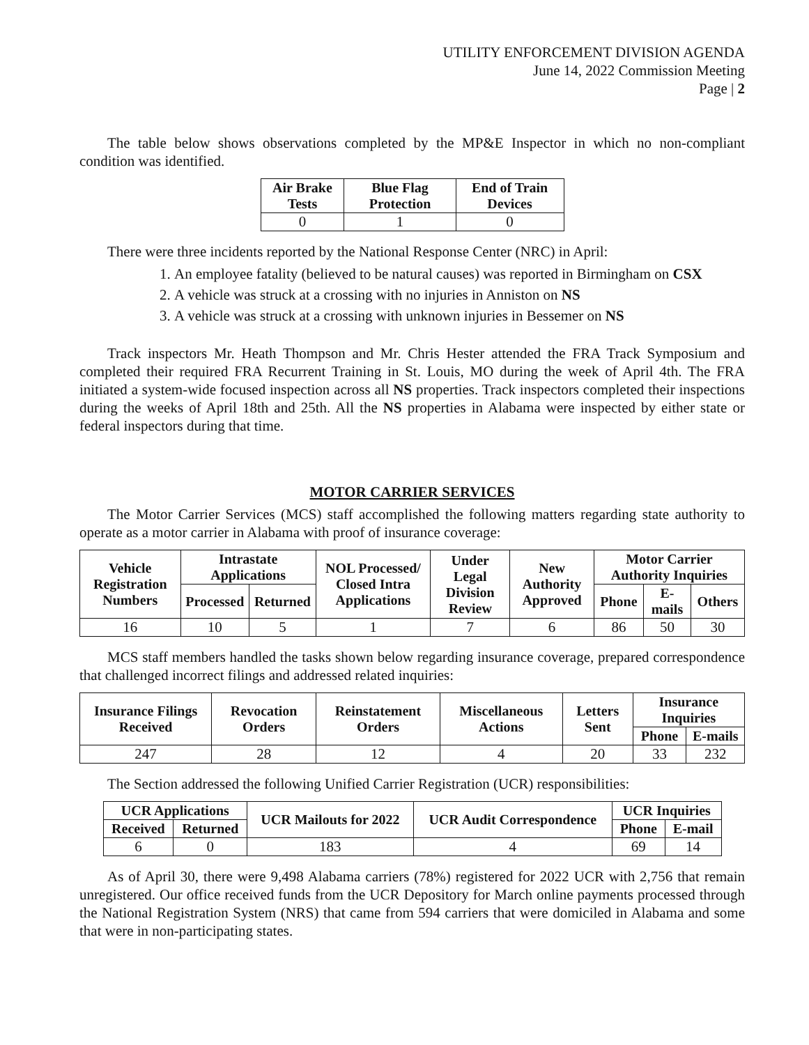UTILITY ENFORCEMENT DIVISION AGENDA
June 14, 2022 Commission Meeting
Page | 2
The table below shows observations completed by the MP&E Inspector in which no non-compliant condition was identified.
| Air Brake Tests | Blue Flag Protection | End of Train Devices |
| --- | --- | --- |
| 0 | 1 | 0 |
There were three incidents reported by the National Response Center (NRC) in April:
1. An employee fatality (believed to be natural causes) was reported in Birmingham on CSX
2. A vehicle was struck at a crossing with no injuries in Anniston on NS
3. A vehicle was struck at a crossing with unknown injuries in Bessemer on NS
Track inspectors Mr. Heath Thompson and Mr. Chris Hester attended the FRA Track Symposium and completed their required FRA Recurrent Training in St. Louis, MO during the week of April 4th. The FRA initiated a system-wide focused inspection across all NS properties. Track inspectors completed their inspections during the weeks of April 18th and 25th. All the NS properties in Alabama were inspected by either state or federal inspectors during that time.
MOTOR CARRIER SERVICES
The Motor Carrier Services (MCS) staff accomplished the following matters regarding state authority to operate as a motor carrier in Alabama with proof of insurance coverage:
| Vehicle Registration Numbers | Intrastate Applications | | NOL Processed/ Closed Intra Applications | Under Legal Division Review | New Authority Approved | Motor Carrier Authority Inquiries | | |
| --- | --- | --- | --- | --- | --- | --- | --- | --- |
| | Processed | Returned | | | | Phone | E-mails | Others |
| 16 | 10 | 5 | 1 | 7 | 6 | 86 | 50 | 30 |
MCS staff members handled the tasks shown below regarding insurance coverage, prepared correspondence that challenged incorrect filings and addressed related inquiries:
| Insurance Filings Received | Revocation Orders | Reinstatement Orders | Miscellaneous Actions | Letters Sent | Insurance Inquiries | |
| --- | --- | --- | --- | --- | --- | --- |
| | | | | | Phone | E-mails |
| 247 | 28 | 12 | 4 | 20 | 33 | 232 |
The Section addressed the following Unified Carrier Registration (UCR) responsibilities:
| UCR Applications | | UCR Mailouts for 2022 | UCR Audit Correspondence | UCR Inquiries | |
| --- | --- | --- | --- | --- | --- |
| Received | Returned | | | Phone | E-mail |
| 6 | 0 | 183 | 4 | 69 | 14 |
As of April 30, there were 9,498 Alabama carriers (78%) registered for 2022 UCR with 2,756 that remain unregistered. Our office received funds from the UCR Depository for March online payments processed through the National Registration System (NRS) that came from 594 carriers that were domiciled in Alabama and some that were in non-participating states.